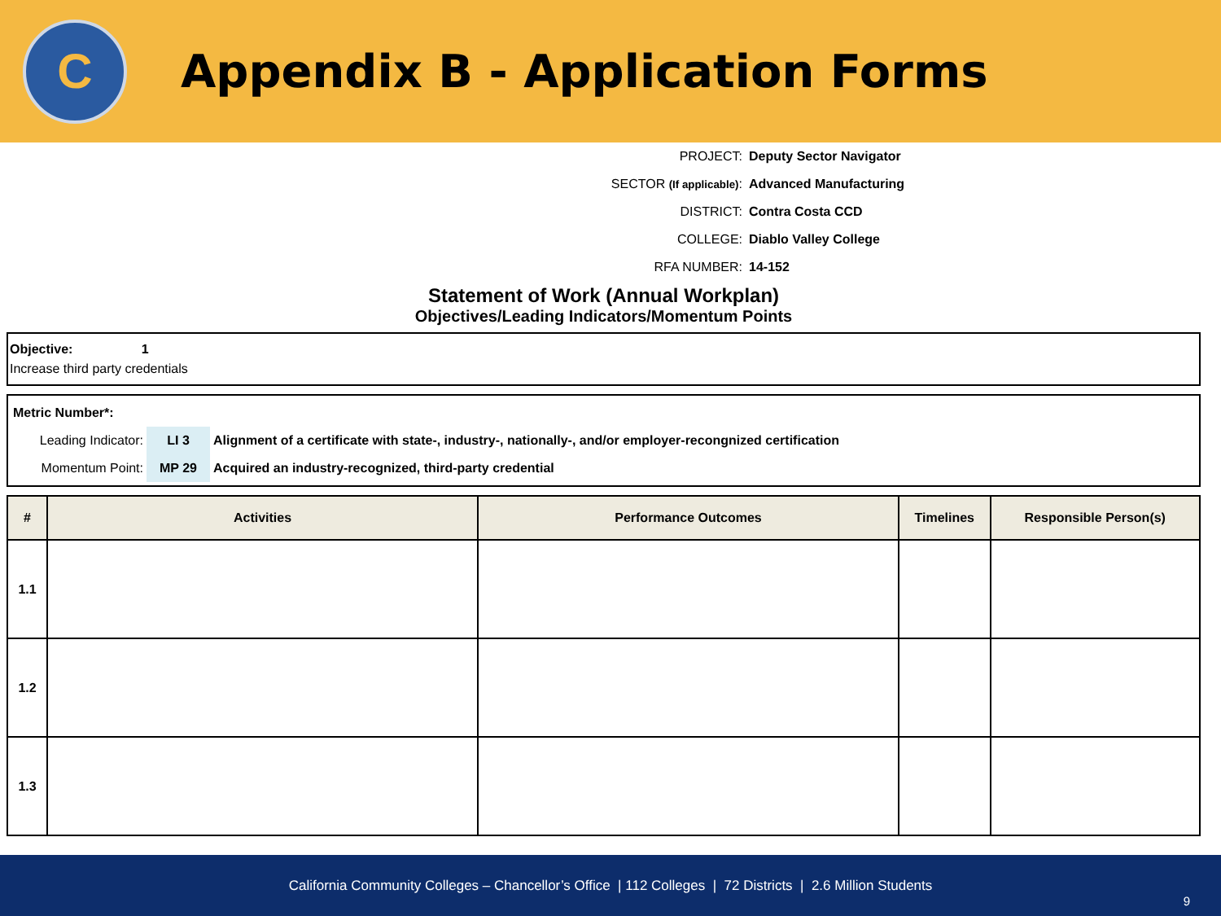C
Appendix B - Application Forms
| PROJECT: | Deputy Sector Navigator |
| SECTOR (If applicable) : | Advanced Manufacturing |
| DISTRICT: | Contra Costa CCD |
| COLLEGE: | Diablo Valley College |
| RFA NUMBER: | 14-152 |
Statement of Work (Annual Workplan)
Objectives/Leading Indicators/Momentum Points
Objective: 1
Increase third party credentials
| Metric Number*: | | |
| Leading Indicator: | LI 3 | Alignment of a certificate with state-, industry-, nationally-, and/or employer-recongnized certification |
| Momentum Point: | MP 29 | Acquired an industry-recognized, third-party credential |
| # | Activities | Performance Outcomes | Timelines | Responsible Person(s) |
| --- | --- | --- | --- | --- |
| 1.1 | | | | |
| 1.2 | | | | |
| 1.3 | | | | |
California Community Colleges – Chancellor’s Office | 112 Colleges | 72 Districts | 2.6 Million Students
9